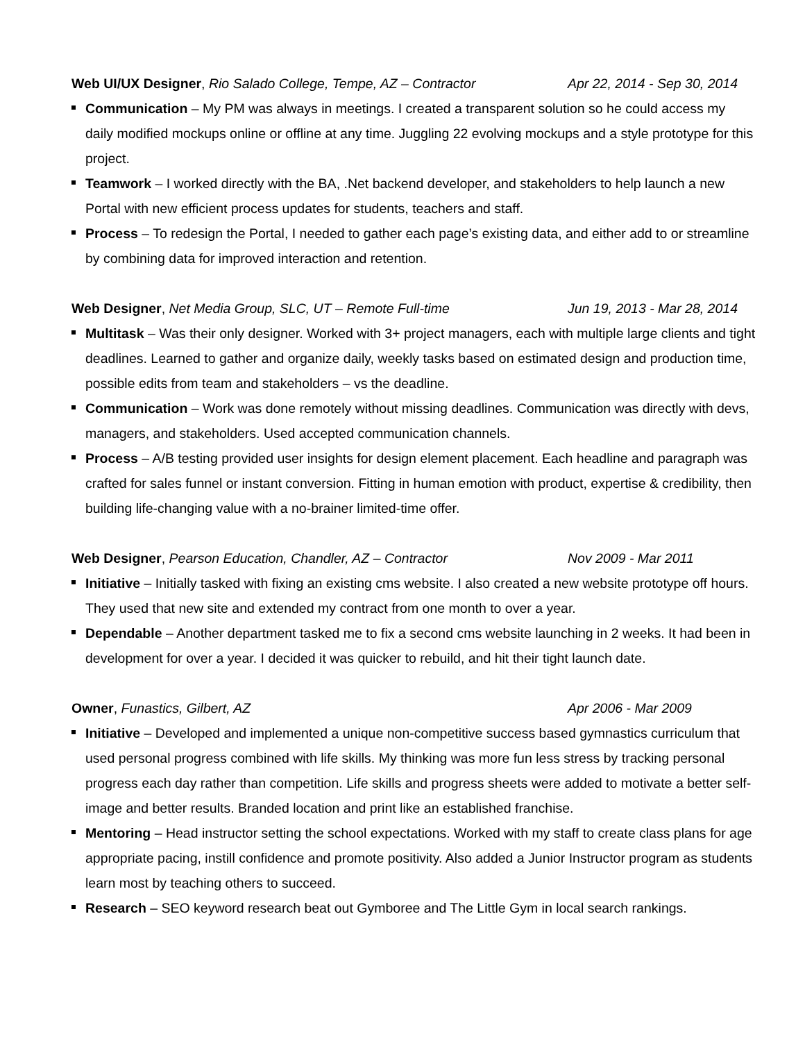Web UI/UX Designer, Rio Salado College, Tempe, AZ – Contractor
Apr 22, 2014 - Sep 30, 2014
Communication – My PM was always in meetings. I created a transparent solution so he could access my daily modified mockups online or offline at any time. Juggling 22 evolving mockups and a style prototype for this project.
Teamwork – I worked directly with the BA, .Net backend developer, and stakeholders to help launch a new Portal with new efficient process updates for students, teachers and staff.
Process – To redesign the Portal, I needed to gather each page’s existing data, and either add to or streamline by combining data for improved interaction and retention.
Web Designer, Net Media Group, SLC, UT – Remote Full-time Jun 19, 2013 - Mar 28, 2014
Multitask – Was their only designer. Worked with 3+ project managers, each with multiple large clients and tight deadlines. Learned to gather and organize daily, weekly tasks based on estimated design and production time, possible edits from team and stakeholders – vs the deadline.
Communication – Work was done remotely without missing deadlines. Communication was directly with devs, managers, and stakeholders. Used accepted communication channels.
Process – A/B testing provided user insights for design element placement. Each headline and paragraph was crafted for sales funnel or instant conversion. Fitting in human emotion with product, expertise & credibility, then building life-changing value with a no-brainer limited-time offer.
Web Designer, Pearson Education, Chandler, AZ – Contractor Nov 2009 - Mar 2011
Initiative – Initially tasked with fixing an existing cms website. I also created a new website prototype off hours. They used that new site and extended my contract from one month to over a year.
Dependable – Another department tasked me to fix a second cms website launching in 2 weeks. It had been in development for over a year. I decided it was quicker to rebuild, and hit their tight launch date.
Owner, Funastics, Gilbert, AZ Apr 2006 - Mar 2009
Initiative – Developed and implemented a unique non-competitive success based gymnastics curriculum that used personal progress combined with life skills. My thinking was more fun less stress by tracking personal progress each day rather than competition. Life skills and progress sheets were added to motivate a better self-image and better results. Branded location and print like an established franchise.
Mentoring – Head instructor setting the school expectations. Worked with my staff to create class plans for age appropriate pacing, instill confidence and promote positivity. Also added a Junior Instructor program as students learn most by teaching others to succeed.
Research – SEO keyword research beat out Gymboree and The Little Gym in local search rankings.